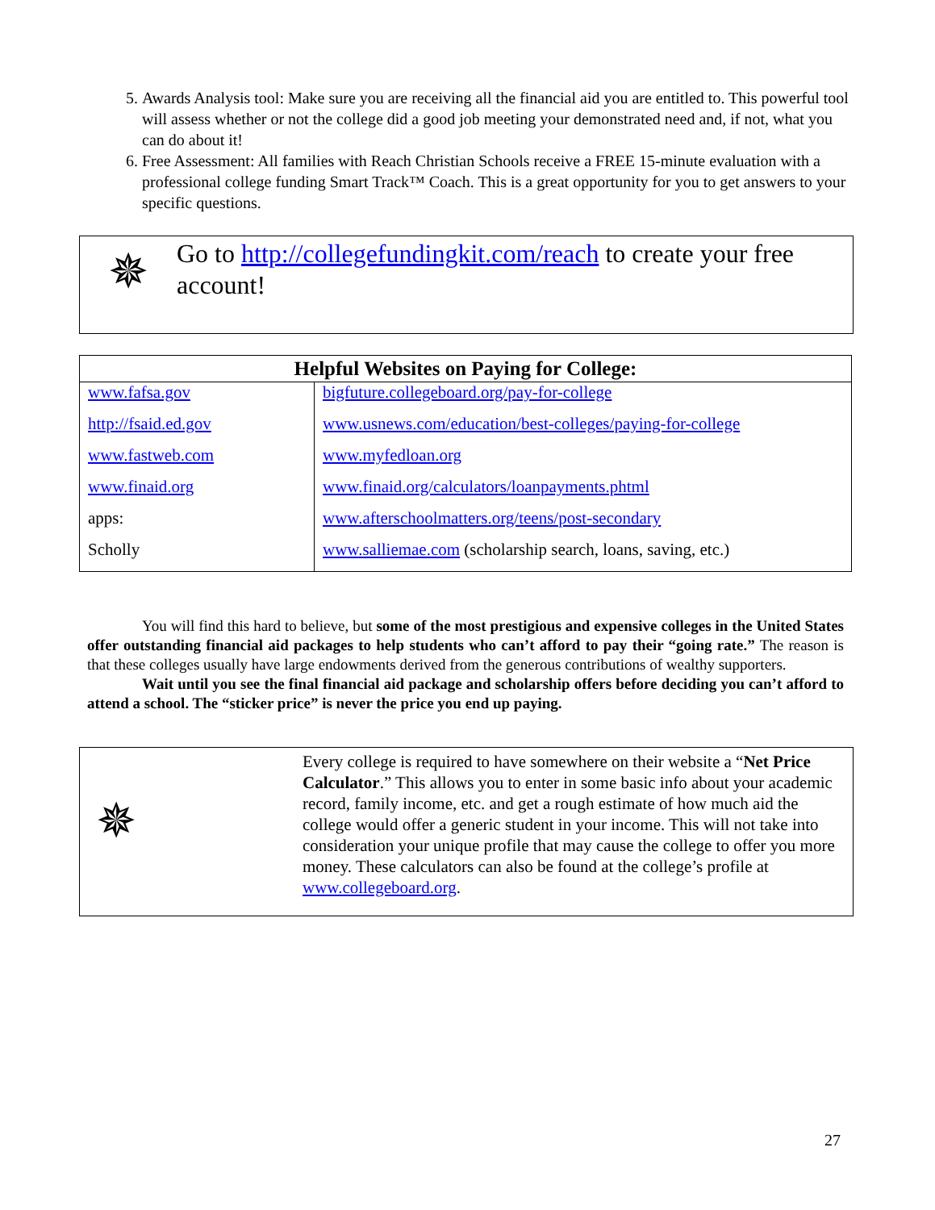5. Awards Analysis tool: Make sure you are receiving all the financial aid you are entitled to. This powerful tool will assess whether or not the college did a good job meeting your demonstrated need and, if not, what you can do about it!
6. Free Assessment: All families with Reach Christian Schools receive a FREE 15-minute evaluation with a professional college funding Smart Track™ Coach. This is a great opportunity for you to get answers to your specific questions.
✵
Go to http://collegefundingkit.com/reach to create your free account!
| Helpful Websites on Paying for College: | |
| --- | --- |
| www.fafsa.gov | bigfuture.collegeboard.org/pay-for-college |
| http://fsaid.ed.gov | www.usnews.com/education/best-colleges/paying-for-college |
| www.fastweb.com | www.myfedloan.org |
| www.finaid.org | www.finaid.org/calculators/loanpayments.phtml |
| apps: | www.afterschoolmatters.org/teens/post-secondary |
| Scholly | www.salliemae.com (scholarship search, loans, saving, etc.) |
You will find this hard to believe, but some of the most prestigious and expensive colleges in the United States offer outstanding financial aid packages to help students who can’t afford to pay their “going rate.” The reason is that these colleges usually have large endowments derived from the generous contributions of wealthy supporters.
Wait until you see the final financial aid package and scholarship offers before deciding you can’t afford to attend a school. The “sticker price” is never the price you end up paying.
✵
Every college is required to have somewhere on their website a “Net Price Calculator.” This allows you to enter in some basic info about your academic record, family income, etc. and get a rough estimate of how much aid the college would offer a generic student in your income. This will not take into consideration your unique profile that may cause the college to offer you more money. These calculators can also be found at the college’s profile at www.collegeboard.org.
27